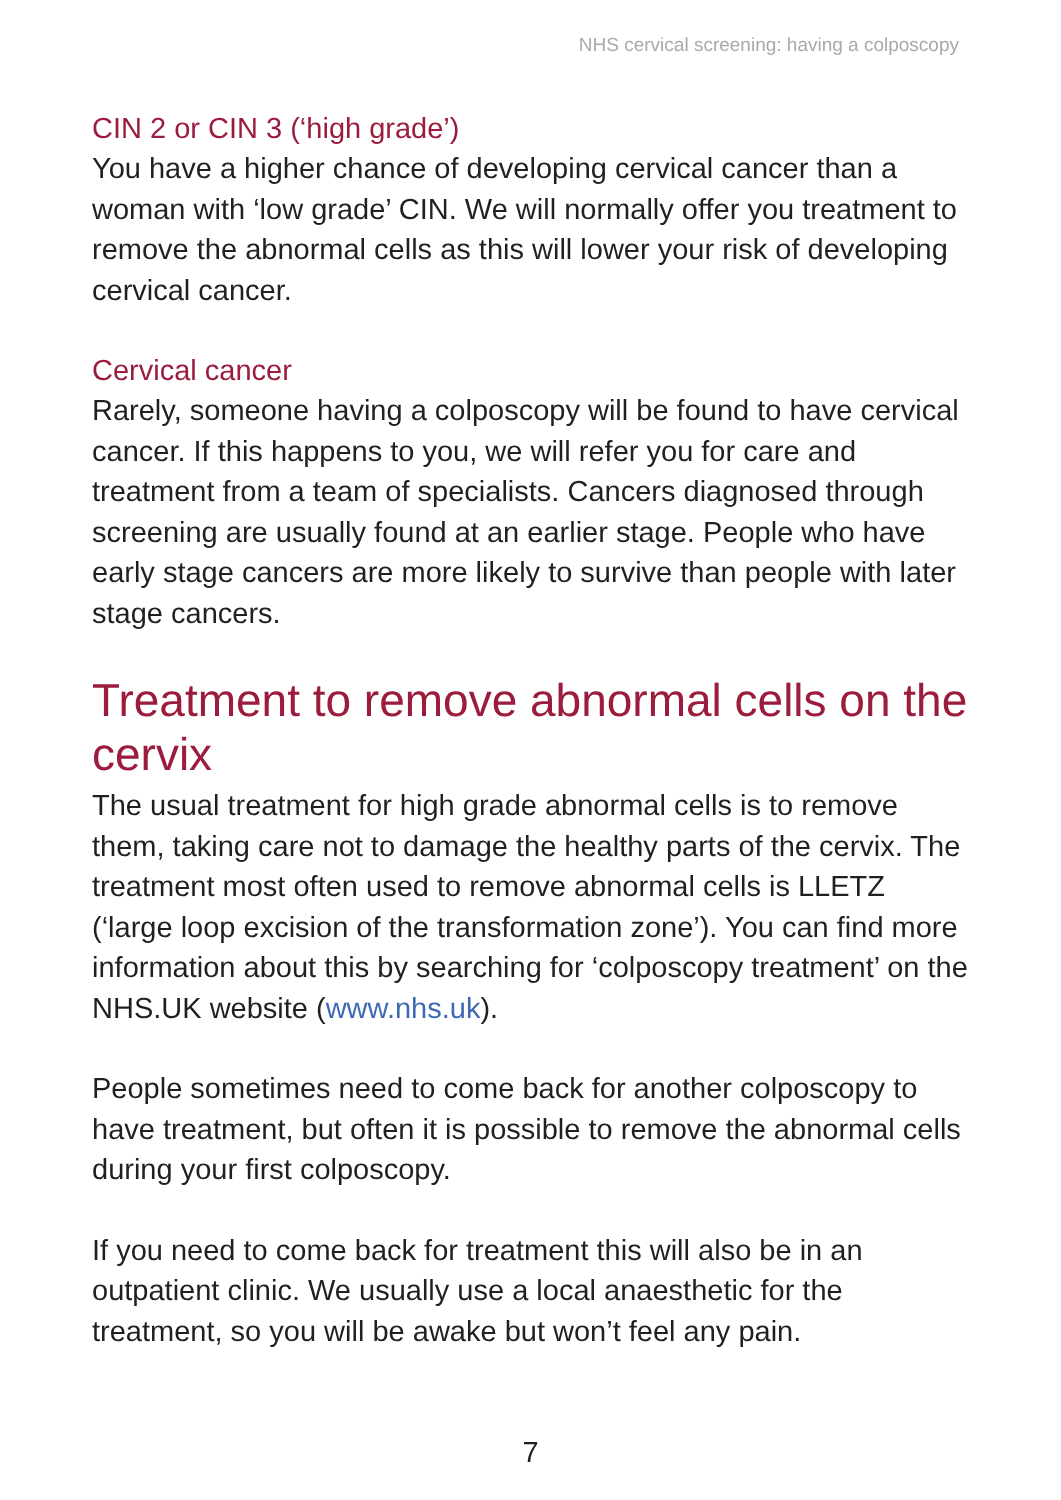NHS cervical screening: having a colposcopy
CIN 2 or CIN 3 (‘high grade’)
You have a higher chance of developing cervical cancer than a woman with ‘low grade’ CIN. We will normally offer you treatment to remove the abnormal cells as this will lower your risk of developing cervical cancer.
Cervical cancer
Rarely, someone having a colposcopy will be found to have cervical cancer. If this happens to you, we will refer you for care and treatment from a team of specialists. Cancers diagnosed through screening are usually found at an earlier stage. People who have early stage cancers are more likely to survive than people with later stage cancers.
Treatment to remove abnormal cells on the cervix
The usual treatment for high grade abnormal cells is to remove them, taking care not to damage the healthy parts of the cervix. The treatment most often used to remove abnormal cells is LLETZ (‘large loop excision of the transformation zone’). You can find more information about this by searching for ‘colposcopy treatment’ on the NHS.UK website (www.nhs.uk).
People sometimes need to come back for another colposcopy to have treatment, but often it is possible to remove the abnormal cells during your first colposcopy.
If you need to come back for treatment this will also be in an outpatient clinic. We usually use a local anaesthetic for the treatment, so you will be awake but won’t feel any pain.
7